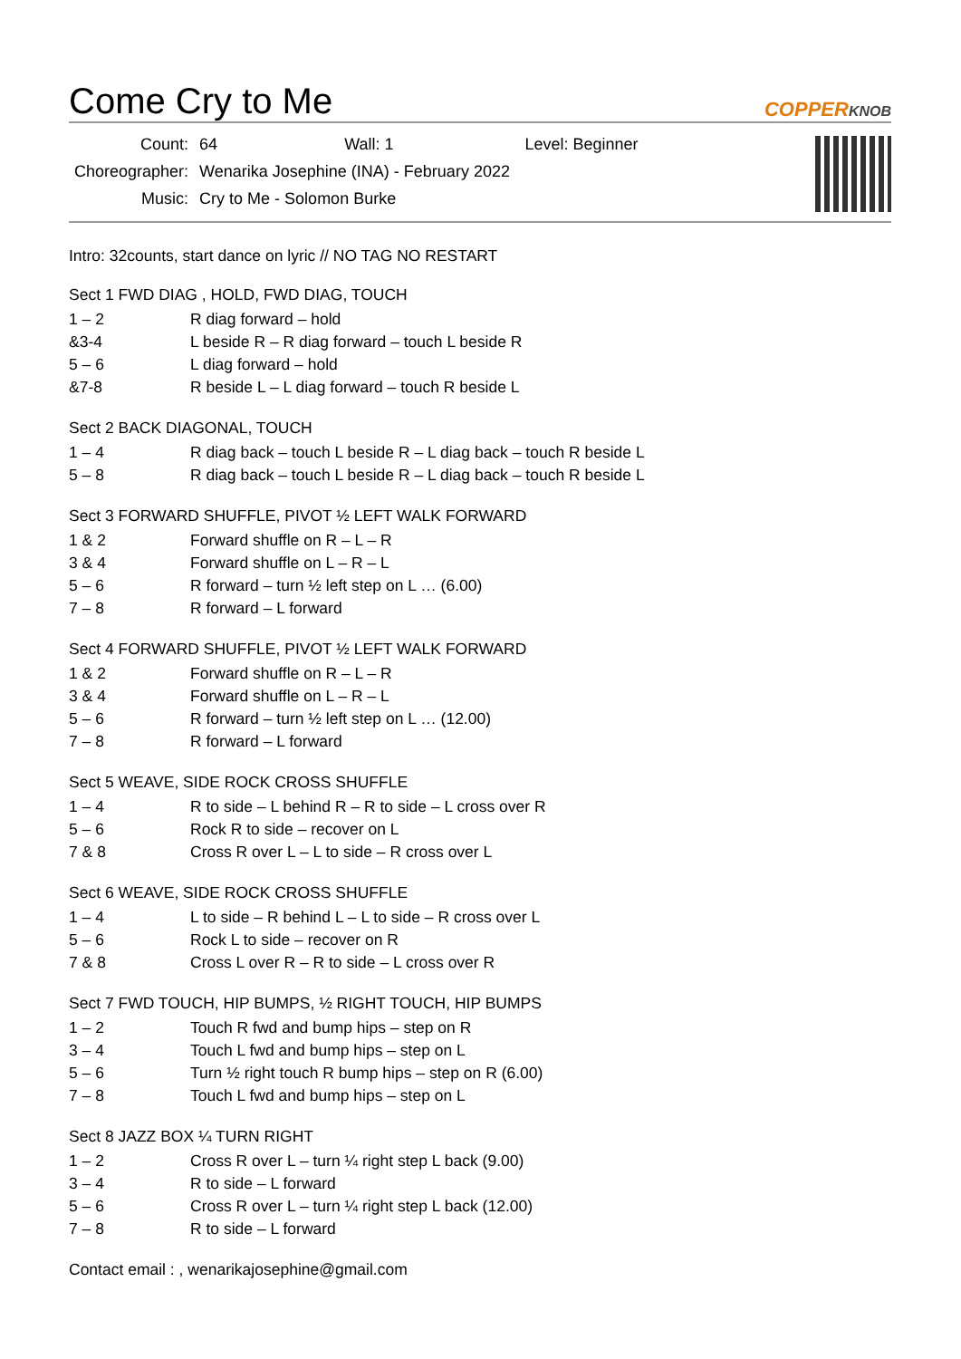Come Cry to Me COPPERKNOB
| Count: | 64 Wall: 1 Level: Beginner |
| Choreographer: | Wenarika Josephine (INA) - February 2022 |
| Music: | Cry to Me - Solomon Burke |
Intro: 32counts, start dance on lyric // NO TAG NO RESTART
Sect 1 FWD DIAG , HOLD, FWD DIAG, TOUCH
| 1 – 2 | R diag forward – hold |
| &3-4 | L beside R – R diag forward – touch L beside R |
| 5 – 6 | L diag forward – hold |
| &7-8 | R beside L – L diag forward – touch R beside L |
Sect 2 BACK DIAGONAL, TOUCH
| 1 – 4 | R diag back – touch L beside R – L diag back – touch R beside L |
| 5 – 8 | R diag back – touch L beside R – L diag back – touch R beside L |
Sect 3 FORWARD SHUFFLE, PIVOT ½ LEFT WALK FORWARD
| 1 & 2 | Forward shuffle on R – L – R |
| 3 & 4 | Forward shuffle on L – R – L |
| 5 – 6 | R forward – turn ½ left step on L … (6.00) |
| 7 – 8 | R forward – L forward |
Sect 4 FORWARD SHUFFLE, PIVOT ½ LEFT WALK FORWARD
| 1 & 2 | Forward shuffle on R – L – R |
| 3 & 4 | Forward shuffle on L – R – L |
| 5 – 6 | R forward – turn ½ left step on L … (12.00) |
| 7 – 8 | R forward – L forward |
Sect 5 WEAVE, SIDE ROCK CROSS SHUFFLE
| 1 – 4 | R to side – L behind R – R to side – L cross over R |
| 5 – 6 | Rock R to side – recover on L |
| 7 & 8 | Cross R over L – L to side – R cross over L |
Sect 6 WEAVE, SIDE ROCK CROSS SHUFFLE
| 1 – 4 | L to side – R behind L – L to side – R cross over L |
| 5 – 6 | Rock L to side – recover on R |
| 7 & 8 | Cross L over R – R to side – L cross over R |
Sect 7 FWD TOUCH, HIP BUMPS, ½ RIGHT TOUCH, HIP BUMPS
| 1 – 2 | Touch R fwd and bump hips – step on R |
| 3 – 4 | Touch L fwd and bump hips – step on L |
| 5 – 6 | Turn ½ right touch R bump hips – step on R (6.00) |
| 7 – 8 | Touch L fwd and bump hips – step on L |
Sect 8 JAZZ BOX ¼ TURN RIGHT
| 1 – 2 | Cross R over L – turn ¼ right step L back (9.00) |
| 3 – 4 | R to side – L forward |
| 5 – 6 | Cross R over L – turn ¼ right step L back (12.00) |
| 7 – 8 | R to side – L forward |
Contact email : , wenarikajosephine@gmail.com